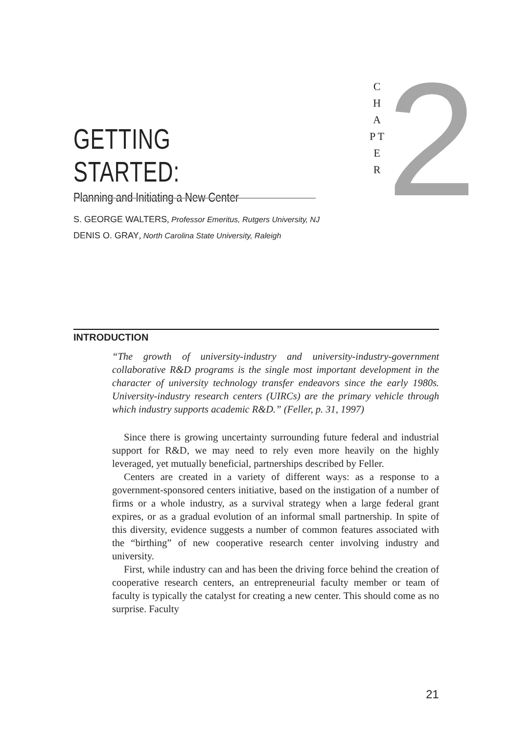GETTING STARTED:
Planning and Initiating a New Center
C H A P T E R
2
S. GEORGE WALTERS, Professor Emeritus, Rutgers University, NJ
DENIS O. GRAY, North Carolina State University, Raleigh
INTRODUCTION
“The growth of university-industry and university-industry-government collaborative R&D programs is the single most important development in the character of university technology transfer endeavors since the early 1980s. University-industry research centers (UIRCs) are the primary vehicle through which industry supports academic R&D.” (Feller, p. 31, 1997)
Since there is growing uncertainty surrounding future federal and industrial support for R&D, we may need to rely even more heavily on the highly leveraged, yet mutually beneficial, partnerships described by Feller.
Centers are created in a variety of different ways: as a response to a government-sponsored centers initiative, based on the instigation of a number of firms or a whole industry, as a survival strategy when a large federal grant expires, or as a gradual evolution of an informal small partnership. In spite of this diversity, evidence suggests a number of common features associated with the “birthing” of new cooperative research center involving industry and university.
First, while industry can and has been the driving force behind the creation of cooperative research centers, an entrepreneurial faculty member or team of faculty is typically the catalyst for creating a new center. This should come as no surprise. Faculty
21